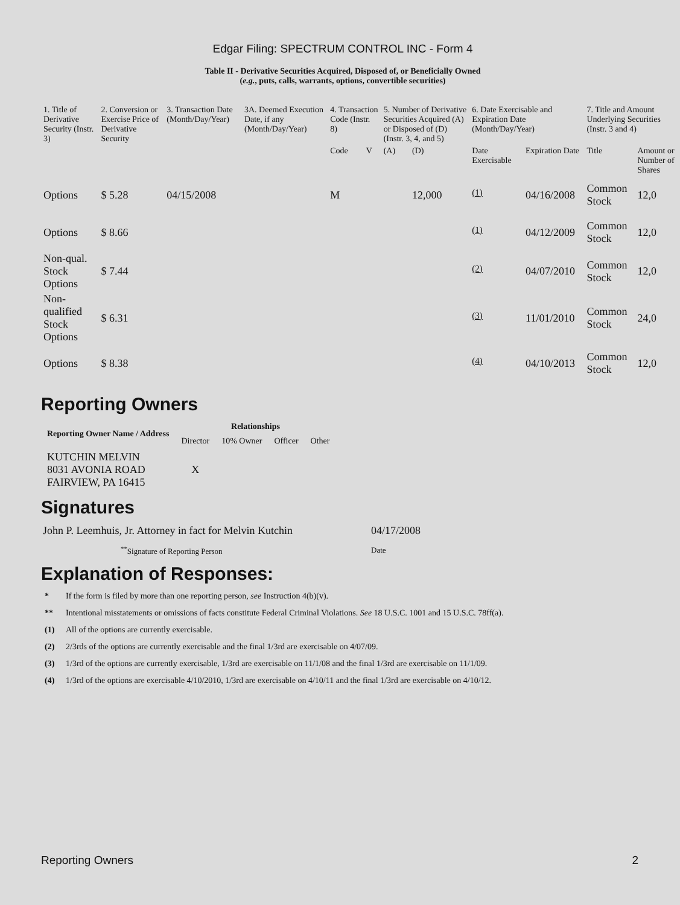Edgar Filing: SPECTRUM CONTROL INC - Form 4
Table II - Derivative Securities Acquired, Disposed of, or Beneficially Owned
(e.g., puts, calls, warrants, options, convertible securities)
| 1. Title of Derivative Security (Instr. 3) | 2. Conversion or Exercise Price of Derivative Security | 3. Transaction Date (Month/Day/Year) | 3A. Deemed Execution Date, if any (Month/Day/Year) | 4. Transaction Code (Instr. 8) | | 5. Number of Derivative Securities Acquired (A) or Disposed of (D) (Instr. 3, 4, and 5) | | 6. Date Exercisable and Expiration Date (Month/Day/Year) | | 7. Title and Amount Underlying Securities (Instr. 3 and 4) | |
| --- | --- | --- | --- | --- | --- | --- | --- | --- | --- | --- | --- |
| | | | | Code | V | (A) | (D) | Date Exercisable | Expiration Date | Title | Amount or Number of Shares |
| Options | $ 5.28 | 04/15/2008 | | M | | | 12,000 | <sup>(1)</sup> | 04/16/2008 | Common Stock | 12,0 |
| Options | $ 8.66 | | | | | | | <sup>(1)</sup> | 04/12/2009 | Common Stock | 12,0 |
| Non-qual. Stock Options | $ 7.44 | | | | | | | <sup>(2)</sup> | 04/07/2010 | Common Stock | 12,0 |
| Non-qualified Stock Options | $ 6.31 | | | | | | | <sup>(3)</sup> | 11/01/2010 | Common Stock | 24,0 |
| Options | $ 8.38 | | | | | | | <sup>(4)</sup> | 04/10/2013 | Common Stock | 12,0 |
Reporting Owners
| Reporting Owner Name / Address | Relationships | | | |
| --- | --- | --- | --- | --- |
| | Director | 10% Owner | Officer | Other |
| KUTCHIN MELVIN 8031 AVONIA ROAD FAIRVIEW, PA 16415 | X | | | |
Signatures
| John P. Leemhuis, Jr. Attorney in fact for Melvin Kutchin | 04/17/2008 |
| <sup>**</sup> Signature of Reporting Person | Date |
Explanation of Responses:
* If the form is filed by more than one reporting person, see Instruction 4(b)(v).
** Intentional misstatements or omissions of facts constitute Federal Criminal Violations. See 18 U.S.C. 1001 and 15 U.S.C. 78ff(a).
(1) All of the options are currently exercisable.
(2) 2/3rds of the options are currently exercisable and the final 1/3rd are exercisable on 4/07/09.
(3) 1/3rd of the options are currently exercisable, 1/3rd are exercisable on 11/1/08 and the final 1/3rd are exercisable on 11/1/09.
(4) 1/3rd of the options are exercisable 4/10/2010, 1/3rd are exercisable on 4/10/11 and the final 1/3rd are exercisable on 4/10/12.
Reporting Owners 2